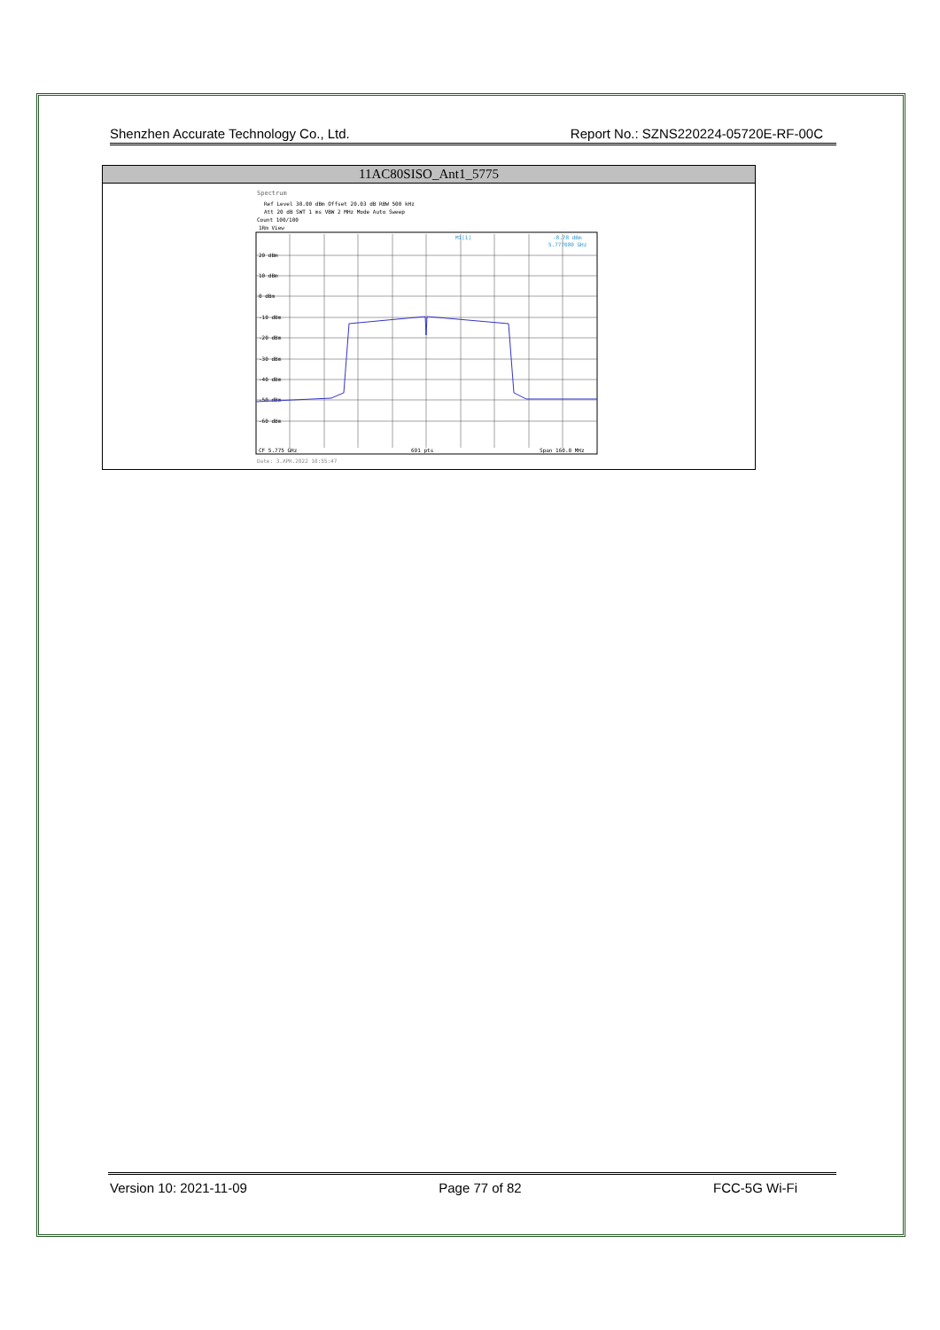Shenzhen Accurate Technology Co., Ltd. Report No.: SZNS220224-05720E-RF-00C
| 11AC80SISO_Ant1_5775 |
| --- |
| Spectrum Ref Level 30.00 dBm Offset 20.03 dB RBW 500 kHz Att 20 dB SWT 1 ms VBW 2 MHz Mode Auto Sweep Count 100/100 1Rm View 20 dBm 10 dBm 0 dBm -10 dBm -20 dBm -30 dBm -40 dBm -50 dBm -60 dBm M1[1] -8.78 dBm 5.777080 GHz CF 5.775 GHz 691 pts Span 160.0 MHz Date: 3.APR.2022 10:55:47 |
Version 10: 2021-11-09 Page 77 of 82 FCC-5G Wi-Fi